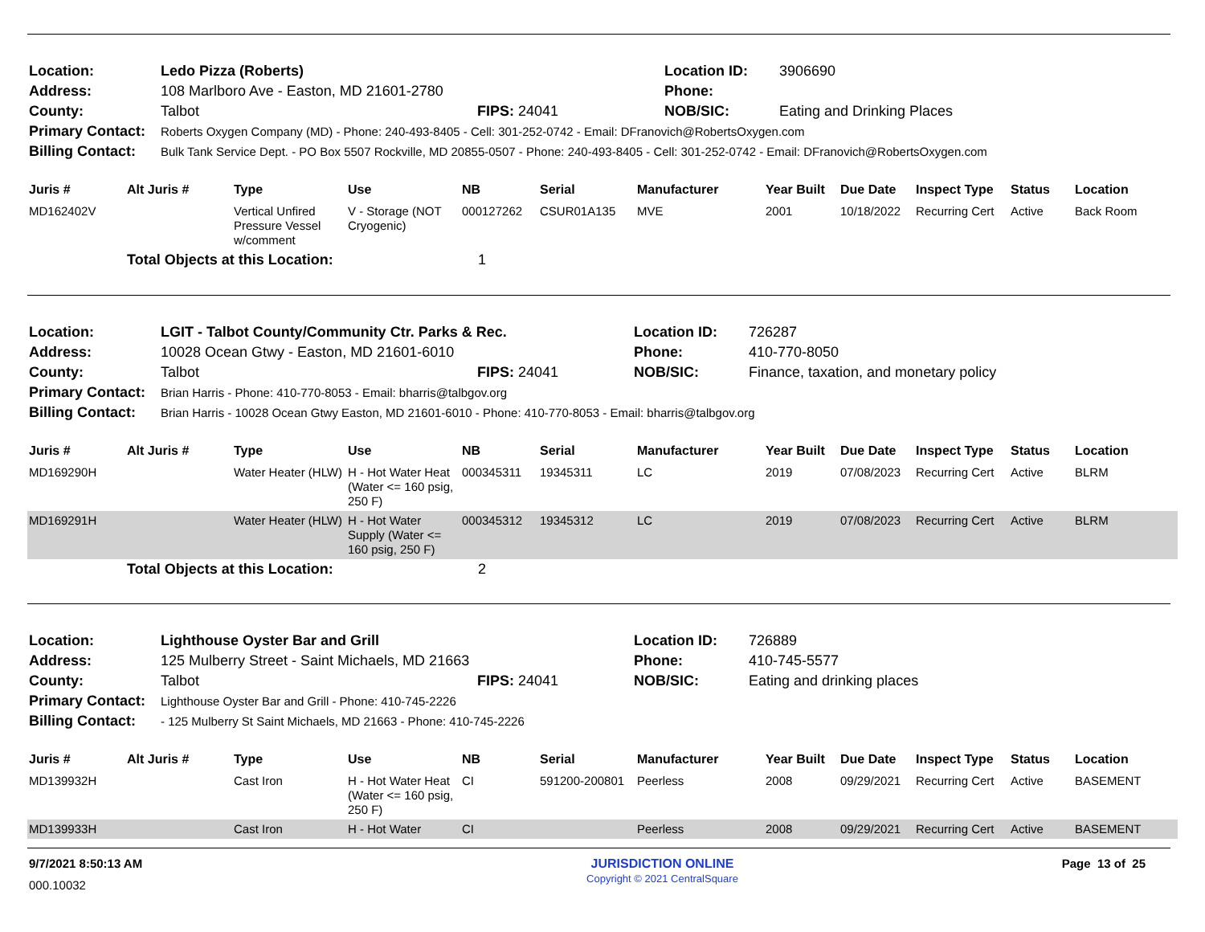| Location: | Ledo Pizza (Roberts) | | Location ID: | 3906690 |
| Address: | 108 Marlboro Ave - Easton, MD 21601-2780 | | Phone: | |
| County: | Talbot | FIPS: 24041 | NOB/SIC: | Eating and Drinking Places |
| Primary Contact: | Roberts Oxygen Company (MD) - Phone: 240-493-8405 - Cell: 301-252-0742 - Email: DFranovich@RobertsOxygen.com | | | |
| Billing Contact: | Bulk Tank Service Dept. - PO Box 5507 Rockville, MD 20855-0507 - Phone: 240-493-8405 - Cell: 301-252-0742 - Email: DFranovich@RobertsOxygen.com | | | |
| Juris # | Alt Juris # | Type | Use | NB | Serial | Manufacturer | Year Built | Due Date | Inspect Type | Status | Location |
| --- | --- | --- | --- | --- | --- | --- | --- | --- | --- | --- | --- |
| MD162402V | | Vertical Unfired Pressure Vessel w/comment | V - Storage (NOT Cryogenic) | 000127262 | CSUR01A135 | MVE | 2001 | 10/18/2022 | Recurring Cert | Active | Back Room |
| | Total Objects at this Location: | | | 1 | | | | | | | |
| Location: | LGIT - Talbot County/Community Ctr. Parks & Rec. | | Location ID: | 726287 |
| Address: | 10028 Ocean Gtwy - Easton, MD 21601-6010 | | Phone: | 410-770-8050 |
| County: | Talbot | FIPS: 24041 | NOB/SIC: | Finance, taxation, and monetary policy |
| Primary Contact: | Brian Harris - Phone: 410-770-8053 - Email: bharris@talbgov.org | | | |
| Billing Contact: | Brian Harris - 10028 Ocean Gtwy Easton, MD 21601-6010 - Phone: 410-770-8053 - Email: bharris@talbgov.org | | | |
| Juris # | Alt Juris # | Type | Use | NB | Serial | Manufacturer | Year Built | Due Date | Inspect Type | Status | Location |
| --- | --- | --- | --- | --- | --- | --- | --- | --- | --- | --- | --- |
| MD169290H | | Water Heater (HLW) | H - Hot Water Heat (Water <= 160 psig, 250 F) | 000345311 | 19345311 | LC | 2019 | 07/08/2023 | Recurring Cert | Active | BLRM |
| MD169291H | | Water Heater (HLW) | H - Hot Water Supply (Water <= 160 psig, 250 F) | 000345312 | 19345312 | LC | 2019 | 07/08/2023 | Recurring Cert | Active | BLRM |
| | Total Objects at this Location: | | | 2 | | | | | | | |
| Location: | Lighthouse Oyster Bar and Grill | | Location ID: | 726889 |
| Address: | 125 Mulberry Street - Saint Michaels, MD 21663 | | Phone: | 410-745-5577 |
| County: | Talbot | FIPS: 24041 | NOB/SIC: | Eating and drinking places |
| Primary Contact: | Lighthouse Oyster Bar and Grill - Phone: 410-745-2226 | | | |
| Billing Contact: | - 125 Mulberry St Saint Michaels, MD 21663 - Phone: 410-745-2226 | | | |
| Juris # | Alt Juris # | Type | Use | NB | Serial | Manufacturer | Year Built | Due Date | Inspect Type | Status | Location |
| --- | --- | --- | --- | --- | --- | --- | --- | --- | --- | --- | --- |
| MD139932H | | Cast Iron | H - Hot Water Heat (Water <= 160 psig, 250 F) | CI | 591200-200801 | Peerless | 2008 | 09/29/2021 | Recurring Cert | Active | BASEMENT |
| MD139933H | | Cast Iron | H - Hot Water | CI | | Peerless | 2008 | 09/29/2021 | Recurring Cert | Active | BASEMENT |
9/7/2021 8:50:13 AM
000.10032
JURISDICTION ONLINE
Copyright © 2021 CentralSquare
Page 13 of 25